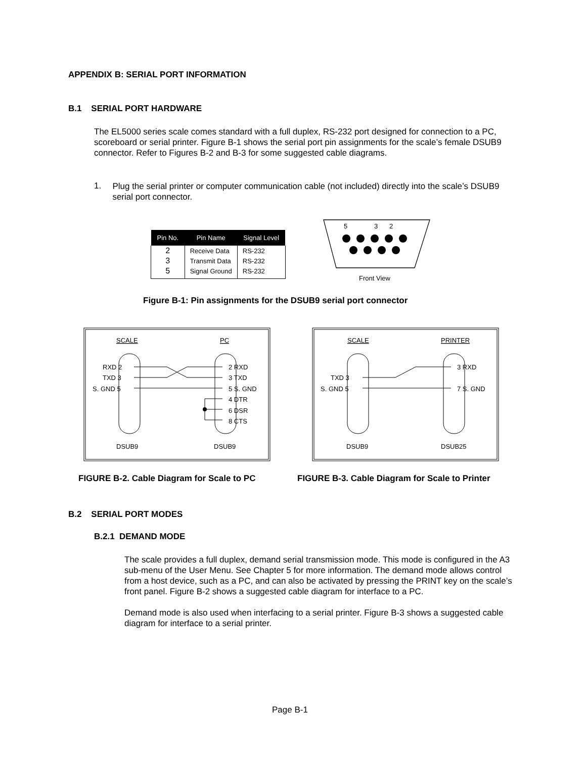APPENDIX B: SERIAL PORT INFORMATION
B.1 SERIAL PORT HARDWARE
The EL5000 series scale comes standard with a full duplex, RS-232 port designed for connection to a PC, scoreboard or serial printer. Figure B-1 shows the serial port pin assignments for the scale’s female DSUB9 connector. Refer to Figures B-2 and B-3 for some suggested cable diagrams.
1.
Plug the serial printer or computer communication cable (not included) directly into the scale’s DSUB9 serial port connector.
| Pin No. | Pin Name | Signal Level |
| --- | --- | --- |
| 2 | Receive Data | RS-232 |
| 3 | Transmit Data | RS-232 |
| 5 | Signal Ground | RS-232 |
5
3
2
Front View
Figure B-1: Pin assignments for the DSUB9 serial port connector
SCALE
PC
RXD 2
TXD 3
S. GND 5
2 RXD
3 TXD
5 S. GND
4 DTR
6 DSR
8 CTS
DSUB9
DSUB9
SCALE
PRINTER
TXD 3
S. GND 5
3 RXD
7 S. GND
DSUB9
DSUB25
FIGURE B-2. Cable Diagram for Scale to PC
FIGURE B-3. Cable Diagram for Scale to Printer
B.2 SERIAL PORT MODES
B.2.1 DEMAND MODE
The scale provides a full duplex, demand serial transmission mode. This mode is configured in the A3 sub-menu of the User Menu. See Chapter 5 for more information. The demand mode allows control from a host device, such as a PC, and can also be activated by pressing the PRINT key on the scale’s front panel. Figure B-2 shows a suggested cable diagram for interface to a PC.
Demand mode is also used when interfacing to a serial printer. Figure B-3 shows a suggested cable diagram for interface to a serial printer.
Page B-1